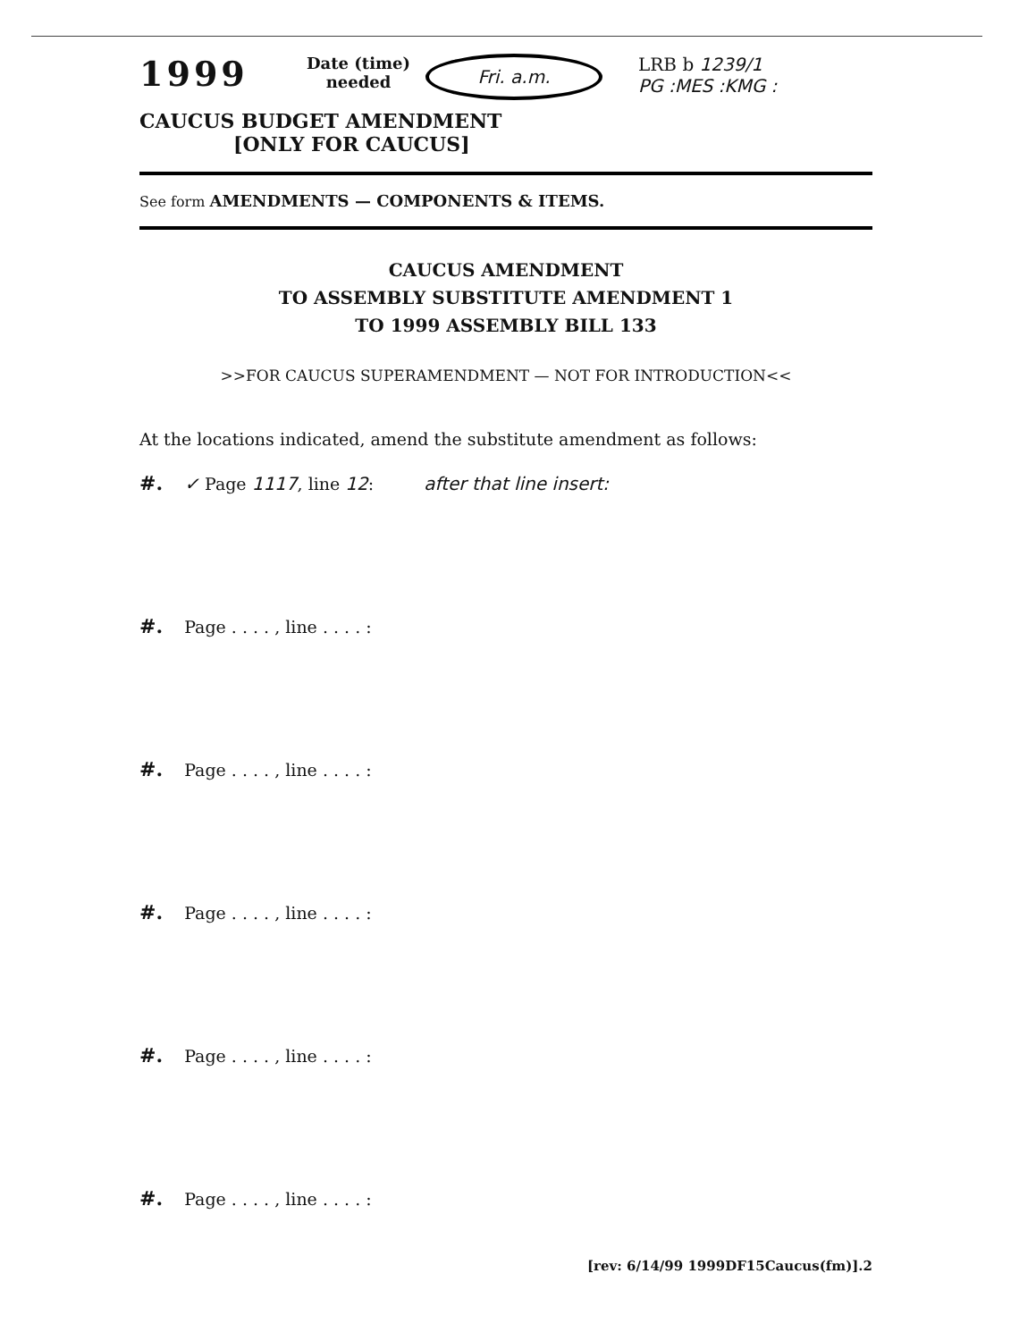1999
Date (time) needed
Fri. a.m.
LRB b 1239/1
PG :MES :KMG :
CAUCUS BUDGET AMENDMENT
[ONLY FOR CAUCUS]
See form AMENDMENTS — COMPONENTS & ITEMS.
CAUCUS AMENDMENT
TO ASSEMBLY SUBSTITUTE AMENDMENT 1
TO 1999 ASSEMBLY BILL 133
>>FOR CAUCUS SUPERAMENDMENT — NOT FOR INTRODUCTION<<
At the locations indicated, amend the substitute amendment as follows:
#. ✓ Page 1117, line 12: after that line insert:
#. Page . . . . , line . . . . :
#. Page . . . . , line . . . . :
#. Page . . . . , line . . . . :
#. Page . . . . , line . . . . :
#. Page . . . . , line . . . . :
[rev: 6/14/99 1999DF15Caucus(fm)].2